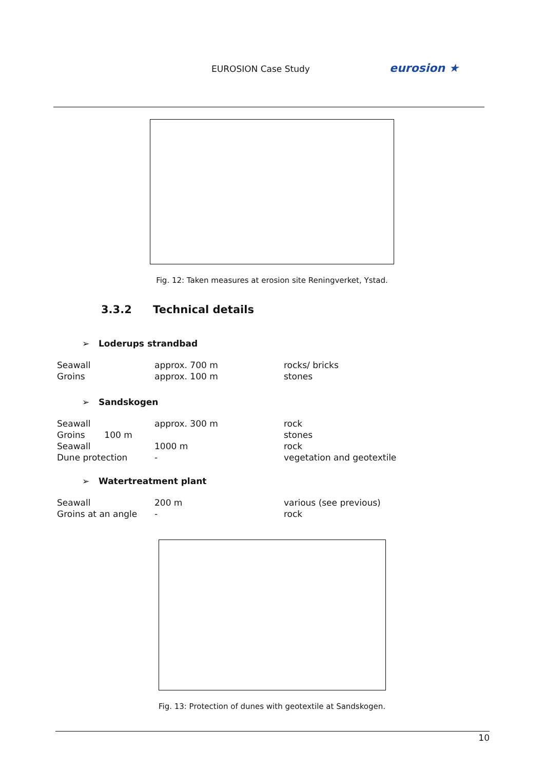EUROSION Case Study eurosion ★
Fig. 12: Taken measures at erosion site Reningverket, Ystad.
3.3.2 Technical details
➢ Loderups strandbad
| Seawall | approx. 700 m | rocks/ bricks |
| Groins | approx. 100 m | stones |
➢ Sandskogen
| Seawall | approx. 300 m | rock |
| Groins 100 m | | stones |
| Seawall | 1000 m | rock |
| Dune protection | - | vegetation and geotextile |
➢ Watertreatment plant
| Seawall | 200 m | various (see previous) |
| Groins at an angle | - | rock |
Fig. 13: Protection of dunes with geotextile at Sandskogen.
10